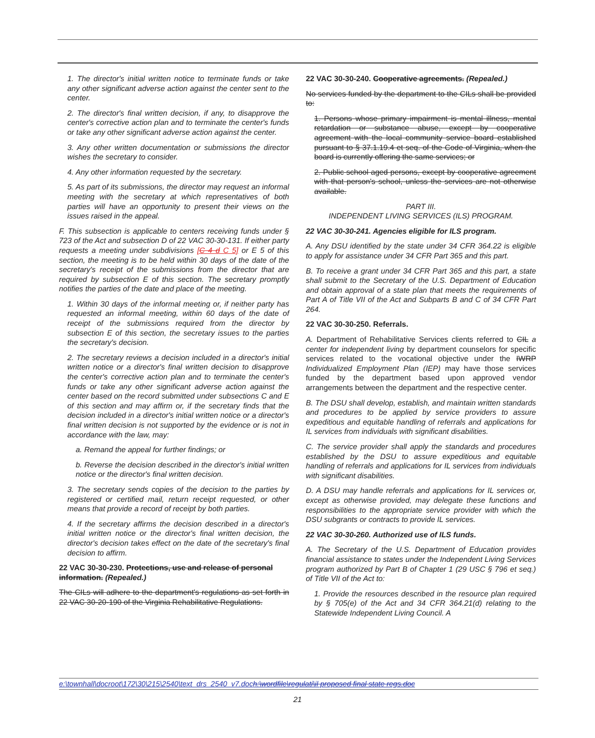1. The director's initial written notice to terminate funds or take any other significant adverse action against the center sent to the center.
2. The director's final written decision, if any, to disapprove the center's corrective action plan and to terminate the center's funds or take any other significant adverse action against the center.
3. Any other written documentation or submissions the director wishes the secretary to consider.
4. Any other information requested by the secretary.
5. As part of its submissions, the director may request an informal meeting with the secretary at which representatives of both parties will have an opportunity to present their views on the issues raised in the appeal.
F. This subsection is applicable to centers receiving funds under § 723 of the Act and subsection D of 22 VAC 30-30-131. If either party requests a meeting under subdivisions [C 4 d C 5] or E 5 of this section, the meeting is to be held within 30 days of the date of the secretary's receipt of the submissions from the director that are required by subsection E of this section. The secretary promptly notifies the parties of the date and place of the meeting.
1. Within 30 days of the informal meeting or, if neither party has requested an informal meeting, within 60 days of the date of receipt of the submissions required from the director by subsection E of this section, the secretary issues to the parties the secretary's decision.
2. The secretary reviews a decision included in a director's initial written notice or a director's final written decision to disapprove the center's corrective action plan and to terminate the center's funds or take any other significant adverse action against the center based on the record submitted under subsections C and E of this section and may affirm or, if the secretary finds that the decision included in a director's initial written notice or a director's final written decision is not supported by the evidence or is not in accordance with the law, may:
a. Remand the appeal for further findings; or
b. Reverse the decision described in the director's initial written notice or the director's final written decision.
3. The secretary sends copies of the decision to the parties by registered or certified mail, return receipt requested, or other means that provide a record of receipt by both parties.
4. If the secretary affirms the decision described in a director's initial written notice or the director's final written decision, the director's decision takes effect on the date of the secretary's final decision to affirm.
22 VAC 30-30-230. Protections, use and release of personal information. (Repealed.)
The CILs will adhere to the department's regulations as set forth in 22 VAC 30-20-190 of the Virginia Rehabilitative Regulations.
22 VAC 30-30-240. Cooperative agreements. (Repealed.)
No services funded by the department to the CILs shall be provided to:
1. Persons whose primary impairment is mental illness, mental retardation or substance abuse, except by cooperative agreement with the local community service board established pursuant to § 37.1.19.4 et seq. of the Code of Virginia, when the board is currently offering the same services; or
2. Public school aged persons, except by cooperative agreement with that person's school, unless the services are not otherwise available.
PART III.
INDEPENDENT LIVING SERVICES (ILS) PROGRAM.
22 VAC 30-30-241. Agencies eligible for ILS program.
A. Any DSU identified by the state under 34 CFR 364.22 is eligible to apply for assistance under 34 CFR Part 365 and this part.
B. To receive a grant under 34 CFR Part 365 and this part, a state shall submit to the Secretary of the U.S. Department of Education and obtain approval of a state plan that meets the requirements of Part A of Title VII of the Act and Subparts B and C of 34 CFR Part 264.
22 VAC 30-30-250. Referrals.
A. Department of Rehabilitative Services clients referred to CIL a center for independent living by department counselors for specific services related to the vocational objective under the IWRP Individualized Employment Plan (IEP) may have those services funded by the department based upon approved vendor arrangements between the department and the respective center.
B. The DSU shall develop, establish, and maintain written standards and procedures to be applied by service providers to assure expeditious and equitable handling of referrals and applications for IL services from individuals with significant disabilities.
C. The service provider shall apply the standards and procedures established by the DSU to assure expeditious and equitable handling of referrals and applications for IL services from individuals with significant disabilities.
D. A DSU may handle referrals and applications for IL services or, except as otherwise provided, may delegate these functions and responsibilities to the appropriate service provider with which the DSU subgrants or contracts to provide IL services.
22 VAC 30-30-260. Authorized use of ILS funds.
A. The Secretary of the U.S. Department of Education provides financial assistance to states under the Independent Living Services program authorized by Part B of Chapter 1 (29 USC § 796 et seq.) of Title VII of the Act to:
1. Provide the resources described in the resource plan required by § 705(e) of the Act and 34 CFR 364.21(d) relating to the Statewide Independent Living Council. A
e:\townhall\docroot\172\30\215\2540\text_drs_2540_v7.doch:\wordfile\regulati\il proposed final state regs.doc
21